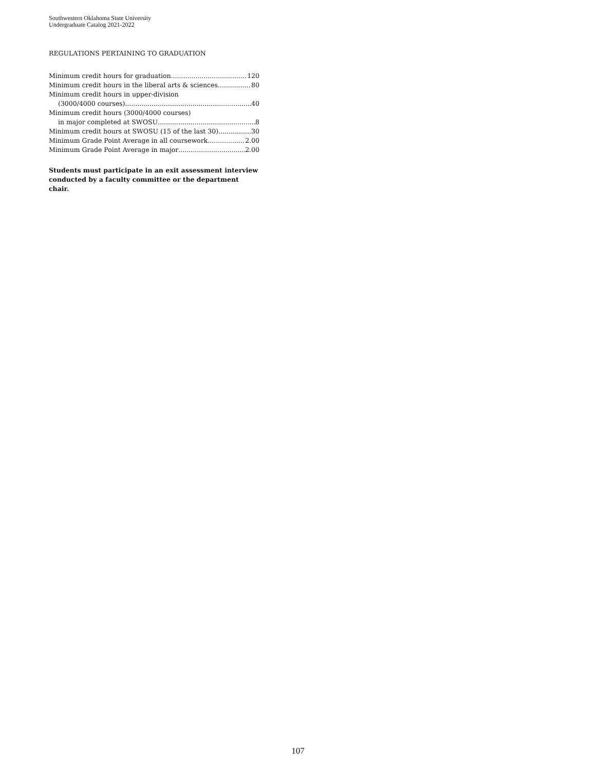Southwestern Oklahoma State University
Undergraduate Catalog 2021-2022
REGULATIONS PERTAINING TO GRADUATION
Minimum credit hours for graduation 120
Minimum credit hours in the liberal arts & sciences 80
Minimum credit hours in upper-division
(3000/4000 courses) 40
Minimum credit hours (3000/4000 courses)
in major completed at SWOSU 8
Minimum credit hours at SWOSU (15 of the last 30) 30
Minimum Grade Point Average in all coursework 2.00
Minimum Grade Point Average in major 2.00
Students must participate in an exit assessment interview conducted by a faculty committee or the department chair.
107